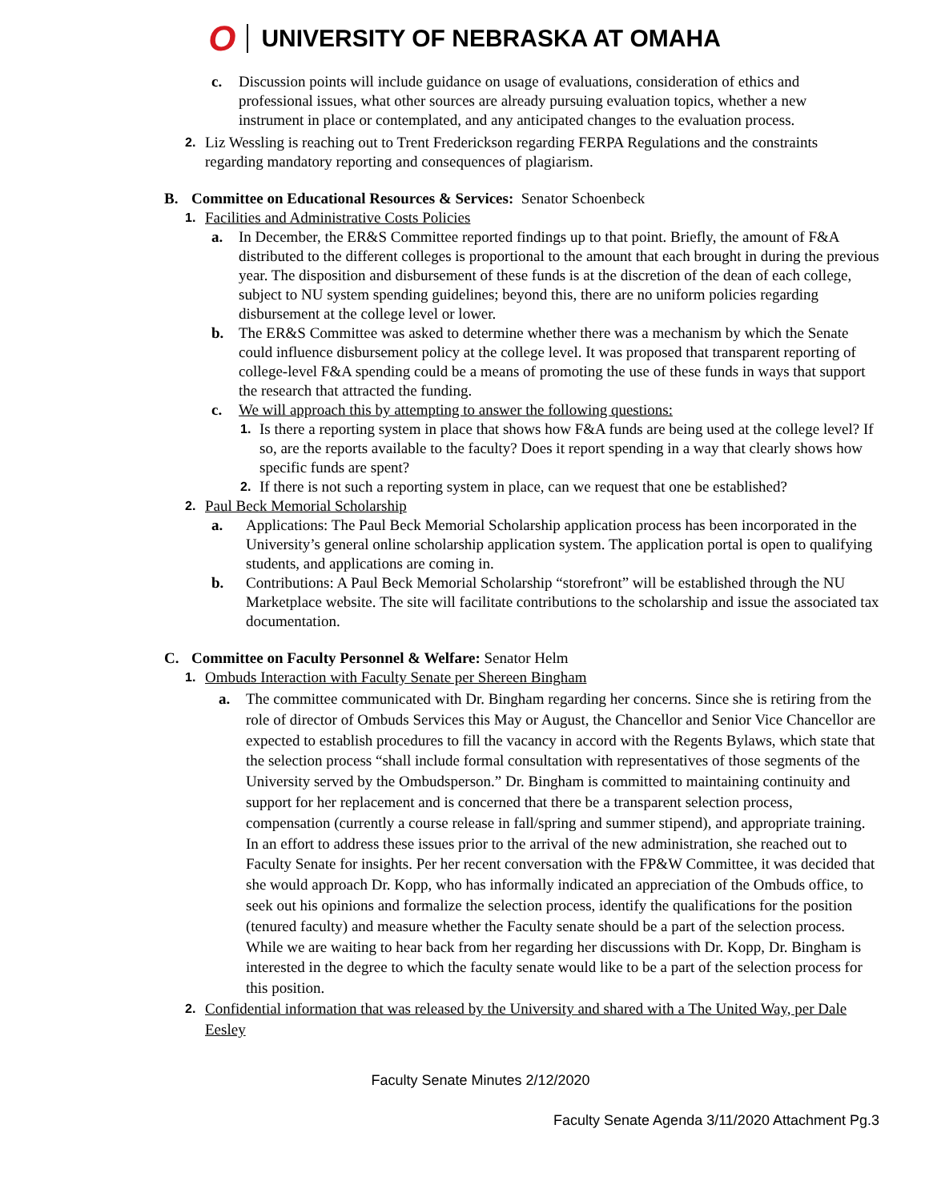O UNIVERSITY OF NEBRASKA AT OMAHA
c. Discussion points will include guidance on usage of evaluations, consideration of ethics and professional issues, what other sources are already pursuing evaluation topics, whether a new instrument in place or contemplated, and any anticipated changes to the evaluation process.
2.
Liz Wessling is reaching out to Trent Frederickson regarding FERPA Regulations and the constraints regarding mandatory reporting and consequences of plagiarism.
B. Committee on Educational Resources & Services: Senator Schoenbeck
1.
Facilities and Administrative Costs Policies
a. In December, the ER&S Committee reported findings up to that point. Briefly, the amount of F&A distributed to the different colleges is proportional to the amount that each brought in during the previous year. The disposition and disbursement of these funds is at the discretion of the dean of each college, subject to NU system spending guidelines; beyond this, there are no uniform policies regarding disbursement at the college level or lower.
b. The ER&S Committee was asked to determine whether there was a mechanism by which the Senate could influence disbursement policy at the college level. It was proposed that transparent reporting of college-level F&A spending could be a means of promoting the use of these funds in ways that support the research that attracted the funding.
c. We will approach this by attempting to answer the following questions:
1.
Is there a reporting system in place that shows how F&A funds are being used at the college level? If so, are the reports available to the faculty? Does it report spending in a way that clearly shows how specific funds are spent?
2.
If there is not such a reporting system in place, can we request that one be established?
2.
Paul Beck Memorial Scholarship
a. Applications: The Paul Beck Memorial Scholarship application process has been incorporated in the University’s general online scholarship application system. The application portal is open to qualifying students, and applications are coming in.
b. Contributions: A Paul Beck Memorial Scholarship “storefront” will be established through the NU Marketplace website. The site will facilitate contributions to the scholarship and issue the associated tax documentation.
C. Committee on Faculty Personnel & Welfare: Senator Helm
1.
Ombuds Interaction with Faculty Senate per Shereen Bingham
a. The committee communicated with Dr. Bingham regarding her concerns. Since she is retiring from the role of director of Ombuds Services this May or August, the Chancellor and Senior Vice Chancellor are expected to establish procedures to fill the vacancy in accord with the Regents Bylaws, which state that the selection process “shall include formal consultation with representatives of those segments of the University served by the Ombudsperson.” Dr. Bingham is committed to maintaining continuity and support for her replacement and is concerned that there be a transparent selection process, compensation (currently a course release in fall/spring and summer stipend), and appropriate training. In an effort to address these issues prior to the arrival of the new administration, she reached out to Faculty Senate for insights. Per her recent conversation with the FP&W Committee, it was decided that she would approach Dr. Kopp, who has informally indicated an appreciation of the Ombuds office, to seek out his opinions and formalize the selection process, identify the qualifications for the position (tenured faculty) and measure whether the Faculty senate should be a part of the selection process. While we are waiting to hear back from her regarding her discussions with Dr. Kopp, Dr. Bingham is interested in the degree to which the faculty senate would like to be a part of the selection process for this position.
2.
Confidential information that was released by the University and shared with a The United Way, per Dale Eesley
Faculty Senate Minutes 2/12/2020
Faculty Senate Agenda 3/11/2020 Attachment Pg.3